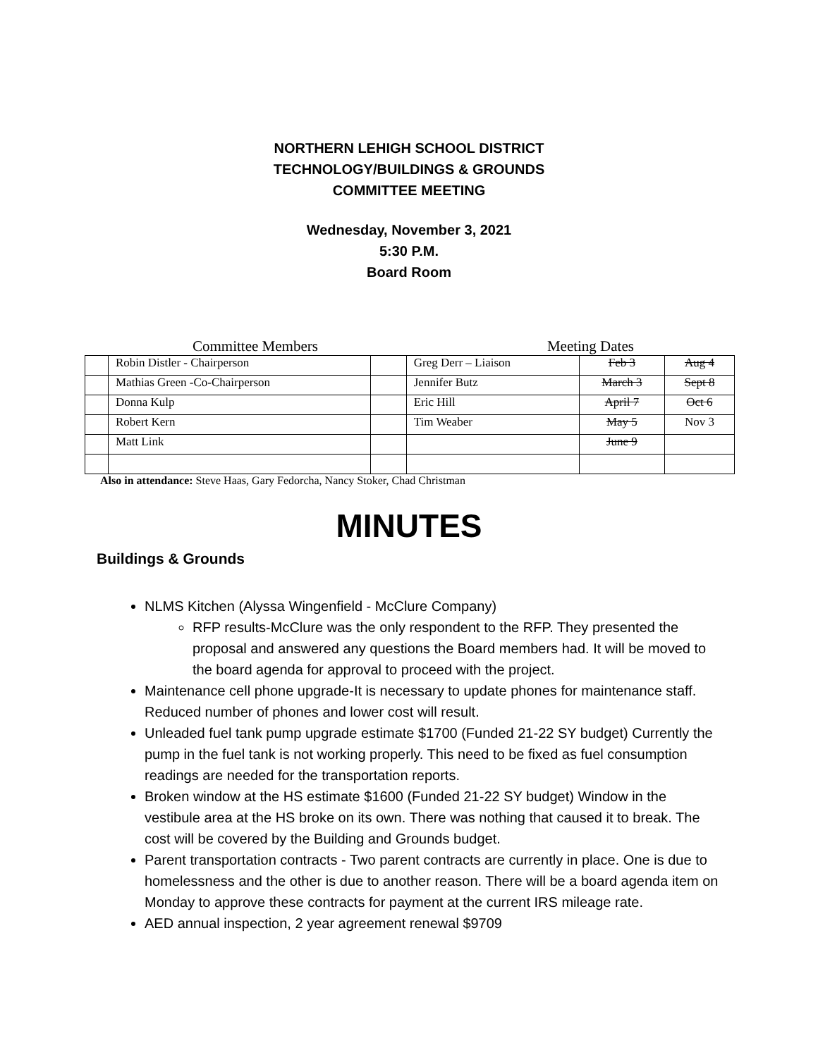NORTHERN LEHIGH SCHOOL DISTRICT
TECHNOLOGY/BUILDINGS & GROUNDS
COMMITTEE MEETING
Wednesday, November 3, 2021
5:30 P.M.
Board Room
Committee Members Meeting Dates
| | Robin Distler - Chairperson | | Greg Derr – Liaison | Feb 3 | Aug 4 |
| | Mathias Green -Co-Chairperson | | Jennifer Butz | March 3 | Sept 8 |
| | Donna Kulp | | Eric Hill | April 7 | Oct 6 |
| | Robert Kern | | Tim Weaber | May 5 | Nov 3 |
| | Matt Link | | | June 9 | |
Also in attendance: Steve Haas, Gary Fedorcha, Nancy Stoker, Chad Christman
MINUTES
Buildings & Grounds
NLMS Kitchen (Alyssa Wingenfield - McClure Company)
RFP results-McClure was the only respondent to the RFP. They presented the proposal and answered any questions the Board members had. It will be moved to the board agenda for approval to proceed with the project.
Maintenance cell phone upgrade-It is necessary to update phones for maintenance staff. Reduced number of phones and lower cost will result.
Unleaded fuel tank pump upgrade estimate $1700 (Funded 21-22 SY budget) Currently the pump in the fuel tank is not working properly. This need to be fixed as fuel consumption readings are needed for the transportation reports.
Broken window at the HS estimate $1600 (Funded 21-22 SY budget) Window in the vestibule area at the HS broke on its own. There was nothing that caused it to break. The cost will be covered by the Building and Grounds budget.
Parent transportation contracts - Two parent contracts are currently in place. One is due to homelessness and the other is due to another reason. There will be a board agenda item on Monday to approve these contracts for payment at the current IRS mileage rate.
AED annual inspection, 2 year agreement renewal $9709